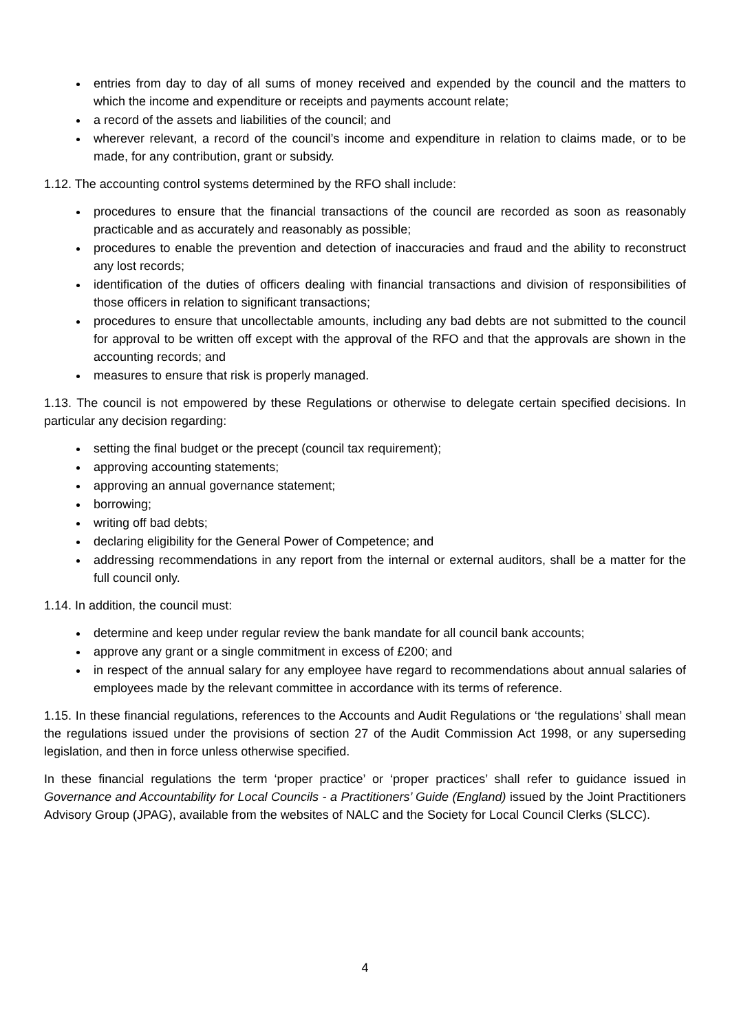entries from day to day of all sums of money received and expended by the council and the matters to which the income and expenditure or receipts and payments account relate;
a record of the assets and liabilities of the council; and
wherever relevant, a record of the council’s income and expenditure in relation to claims made, or to be made, for any contribution, grant or subsidy.
1.12. The accounting control systems determined by the RFO shall include:
procedures to ensure that the financial transactions of the council are recorded as soon as reasonably practicable and as accurately and reasonably as possible;
procedures to enable the prevention and detection of inaccuracies and fraud and the ability to reconstruct any lost records;
identification of the duties of officers dealing with financial transactions and division of responsibilities of those officers in relation to significant transactions;
procedures to ensure that uncollectable amounts, including any bad debts are not submitted to the council for approval to be written off except with the approval of the RFO and that the approvals are shown in the accounting records; and
measures to ensure that risk is properly managed.
1.13. The council is not empowered by these Regulations or otherwise to delegate certain specified decisions. In particular any decision regarding:
setting the final budget or the precept (council tax requirement);
approving accounting statements;
approving an annual governance statement;
borrowing;
writing off bad debts;
declaring eligibility for the General Power of Competence; and
addressing recommendations in any report from the internal or external auditors, shall be a matter for the full council only.
1.14. In addition, the council must:
determine and keep under regular review the bank mandate for all council bank accounts;
approve any grant or a single commitment in excess of £200; and
in respect of the annual salary for any employee have regard to recommendations about annual salaries of employees made by the relevant committee in accordance with its terms of reference.
1.15. In these financial regulations, references to the Accounts and Audit Regulations or ‘the regulations’ shall mean the regulations issued under the provisions of section 27 of the Audit Commission Act 1998, or any superseding legislation, and then in force unless otherwise specified.
In these financial regulations the term ‘proper practice’ or ‘proper practices’ shall refer to guidance issued in Governance and Accountability for Local Councils - a Practitioners’ Guide (England) issued by the Joint Practitioners Advisory Group (JPAG), available from the websites of NALC and the Society for Local Council Clerks (SLCC).
4